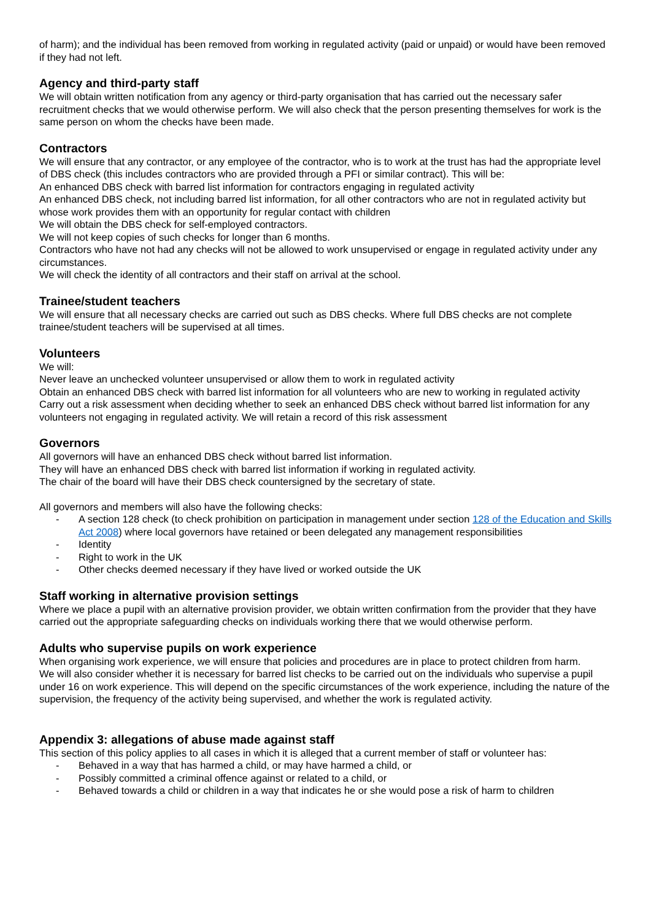of harm); and the individual has been removed from working in regulated activity (paid or unpaid) or would have been removed if they had not left.
Agency and third-party staff
We will obtain written notification from any agency or third-party organisation that has carried out the necessary safer recruitment checks that we would otherwise perform. We will also check that the person presenting themselves for work is the same person on whom the checks have been made.
Contractors
We will ensure that any contractor, or any employee of the contractor, who is to work at the trust has had the appropriate level of DBS check (this includes contractors who are provided through a PFI or similar contract). This will be:
An enhanced DBS check with barred list information for contractors engaging in regulated activity
An enhanced DBS check, not including barred list information, for all other contractors who are not in regulated activity but whose work provides them with an opportunity for regular contact with children
We will obtain the DBS check for self-employed contractors.
We will not keep copies of such checks for longer than 6 months.
Contractors who have not had any checks will not be allowed to work unsupervised or engage in regulated activity under any circumstances.
We will check the identity of all contractors and their staff on arrival at the school.
Trainee/student teachers
We will ensure that all necessary checks are carried out such as DBS checks. Where full DBS checks are not complete trainee/student teachers will be supervised at all times.
Volunteers
We will:
Never leave an unchecked volunteer unsupervised or allow them to work in regulated activity
Obtain an enhanced DBS check with barred list information for all volunteers who are new to working in regulated activity
Carry out a risk assessment when deciding whether to seek an enhanced DBS check without barred list information for any volunteers not engaging in regulated activity. We will retain a record of this risk assessment
Governors
All governors will have an enhanced DBS check without barred list information.
They will have an enhanced DBS check with barred list information if working in regulated activity.
The chair of the board will have their DBS check countersigned by the secretary of state.
All governors and members will also have the following checks:
- A section 128 check (to check prohibition on participation in management under section 128 of the Education and Skills Act 2008) where local governors have retained or been delegated any management responsibilities
- Identity
- Right to work in the UK
- Other checks deemed necessary if they have lived or worked outside the UK
Staff working in alternative provision settings
Where we place a pupil with an alternative provision provider, we obtain written confirmation from the provider that they have carried out the appropriate safeguarding checks on individuals working there that we would otherwise perform.
Adults who supervise pupils on work experience
When organising work experience, we will ensure that policies and procedures are in place to protect children from harm.
We will also consider whether it is necessary for barred list checks to be carried out on the individuals who supervise a pupil under 16 on work experience. This will depend on the specific circumstances of the work experience, including the nature of the supervision, the frequency of the activity being supervised, and whether the work is regulated activity.
Appendix 3: allegations of abuse made against staff
This section of this policy applies to all cases in which it is alleged that a current member of staff or volunteer has:
- Behaved in a way that has harmed a child, or may have harmed a child, or
- Possibly committed a criminal offence against or related to a child, or
- Behaved towards a child or children in a way that indicates he or she would pose a risk of harm to children